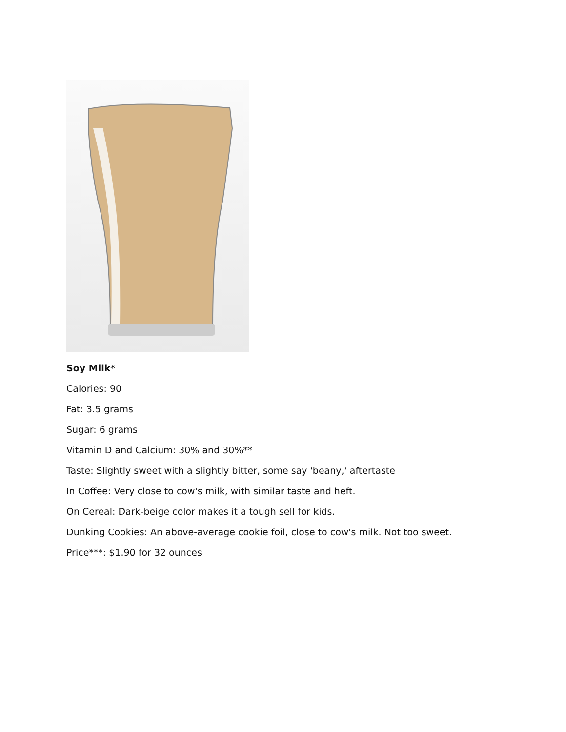Soy Milk*
Calories: 90
Fat: 3.5 grams
Sugar: 6 grams
Vitamin D and Calcium: 30% and 30%**
Taste: Slightly sweet with a slightly bitter, some say 'beany,' aftertaste
In Coffee: Very close to cow's milk, with similar taste and heft.
On Cereal: Dark-beige color makes it a tough sell for kids.
Dunking Cookies: An above-average cookie foil, close to cow's milk. Not too sweet.
Price***: $1.90 for 32 ounces